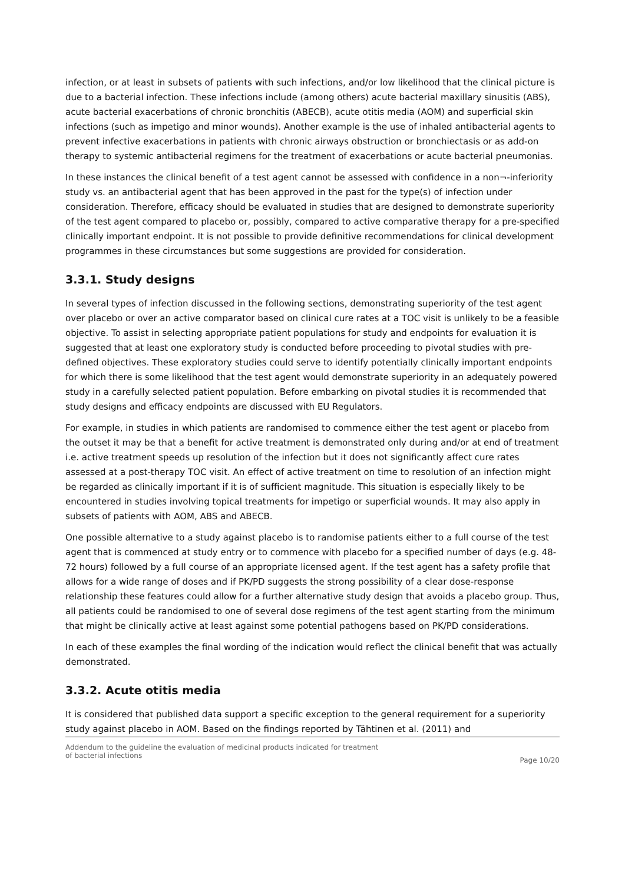infection, or at least in subsets of patients with such infections, and/or low likelihood that the clinical picture is due to a bacterial infection. These infections include (among others) acute bacterial maxillary sinusitis (ABS), acute bacterial exacerbations of chronic bronchitis (ABECB), acute otitis media (AOM) and superficial skin infections (such as impetigo and minor wounds). Another example is the use of inhaled antibacterial agents to prevent infective exacerbations in patients with chronic airways obstruction or bronchiectasis or as add-on therapy to systemic antibacterial regimens for the treatment of exacerbations or acute bacterial pneumonias.
In these instances the clinical benefit of a test agent cannot be assessed with confidence in a non¬-inferiority study vs. an antibacterial agent that has been approved in the past for the type(s) of infection under consideration. Therefore, efficacy should be evaluated in studies that are designed to demonstrate superiority of the test agent compared to placebo or, possibly, compared to active comparative therapy for a pre-specified clinically important endpoint. It is not possible to provide definitive recommendations for clinical development programmes in these circumstances but some suggestions are provided for consideration.
3.3.1. Study designs
In several types of infection discussed in the following sections, demonstrating superiority of the test agent over placebo or over an active comparator based on clinical cure rates at a TOC visit is unlikely to be a feasible objective. To assist in selecting appropriate patient populations for study and endpoints for evaluation it is suggested that at least one exploratory study is conducted before proceeding to pivotal studies with pre-defined objectives. These exploratory studies could serve to identify potentially clinically important endpoints for which there is some likelihood that the test agent would demonstrate superiority in an adequately powered study in a carefully selected patient population. Before embarking on pivotal studies it is recommended that study designs and efficacy endpoints are discussed with EU Regulators.
For example, in studies in which patients are randomised to commence either the test agent or placebo from the outset it may be that a benefit for active treatment is demonstrated only during and/or at end of treatment i.e. active treatment speeds up resolution of the infection but it does not significantly affect cure rates assessed at a post-therapy TOC visit. An effect of active treatment on time to resolution of an infection might be regarded as clinically important if it is of sufficient magnitude. This situation is especially likely to be encountered in studies involving topical treatments for impetigo or superficial wounds. It may also apply in subsets of patients with AOM, ABS and ABECB.
One possible alternative to a study against placebo is to randomise patients either to a full course of the test agent that is commenced at study entry or to commence with placebo for a specified number of days (e.g. 48-72 hours) followed by a full course of an appropriate licensed agent. If the test agent has a safety profile that allows for a wide range of doses and if PK/PD suggests the strong possibility of a clear dose-response relationship these features could allow for a further alternative study design that avoids a placebo group. Thus, all patients could be randomised to one of several dose regimens of the test agent starting from the minimum that might be clinically active at least against some potential pathogens based on PK/PD considerations.
In each of these examples the final wording of the indication would reflect the clinical benefit that was actually demonstrated.
3.3.2. Acute otitis media
It is considered that published data support a specific exception to the general requirement for a superiority study against placebo in AOM. Based on the findings reported by Tähtinen et al. (2011) and
Addendum to the guideline the evaluation of medicinal products indicated for treatment
of bacterial infections
Page 10/20